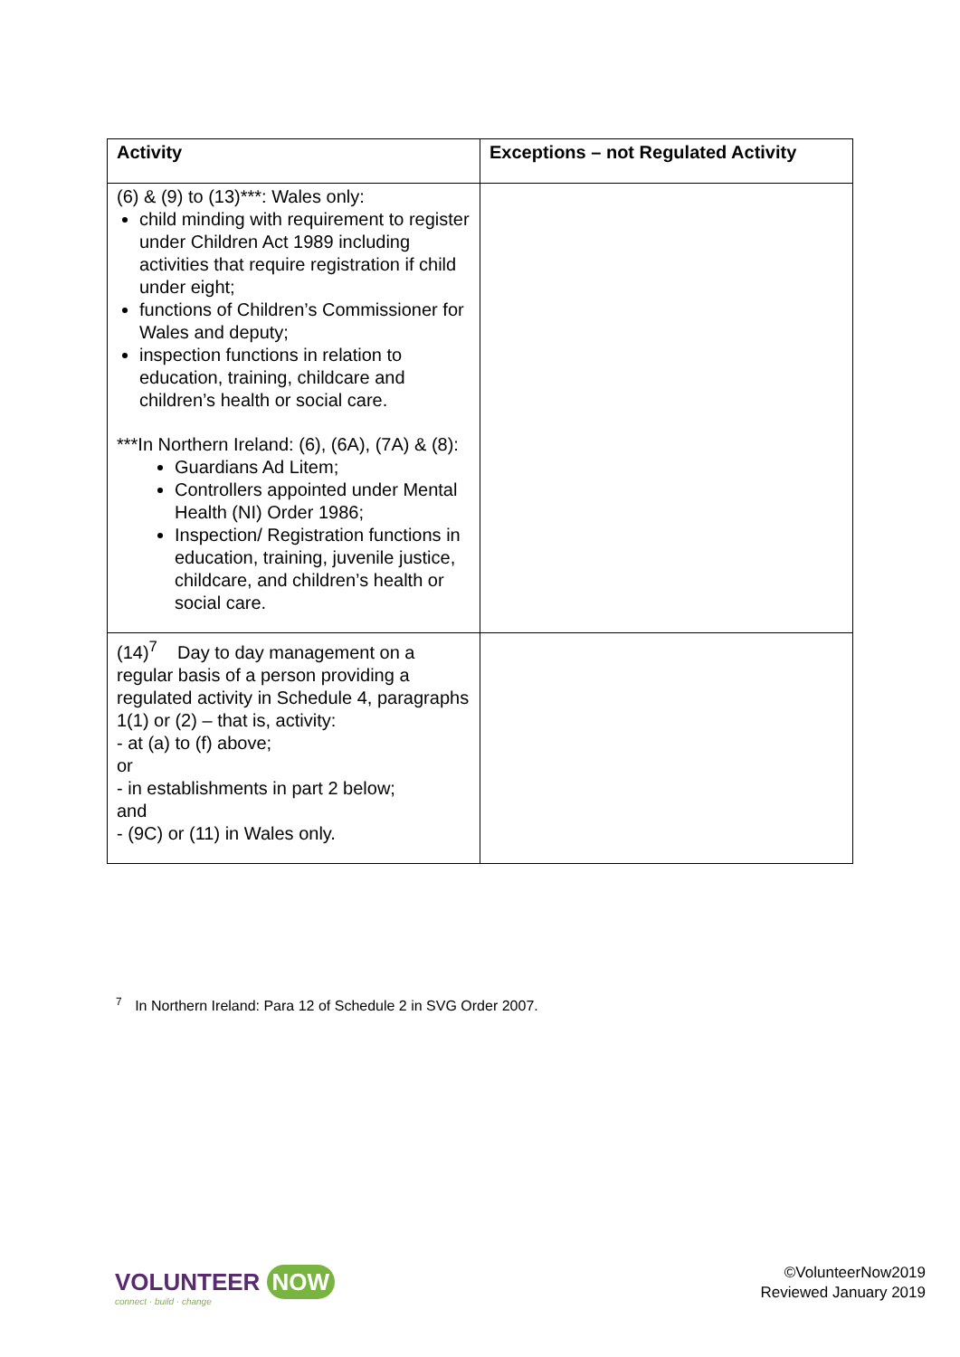| Activity | Exceptions – not Regulated Activity |
| --- | --- |
| (6) & (9) to (13)***: Wales only: child minding with requirement to register under Children Act 1989 including activities that require registration if child under eight; functions of Children’s Commissioner for Wales and deputy; inspection functions in relation to education, training, childcare and children’s health or social care. ***In Northern Ireland: (6), (6A), (7A) & (8): Guardians Ad Litem; Controllers appointed under Mental Health (NI) Order 1986; Inspection/ Registration functions in education, training, juvenile justice, childcare, and children’s health or social care. | |
| (14)<sup>7</sup> Day to day management on a regular basis of a person providing a regulated activity in Schedule 4, paragraphs 1(1) or (2) – that is, activity: - at (a) to (f) above; or - in establishments in part 2 below; and - (9C) or (11) in Wales only. | |
<sup>7</sup> In Northern Ireland: Para 12 of Schedule 2 in SVG Order 2007.
VOLUNTEER NOW
connect · build · change
©VolunteerNow2019
Reviewed January 2019